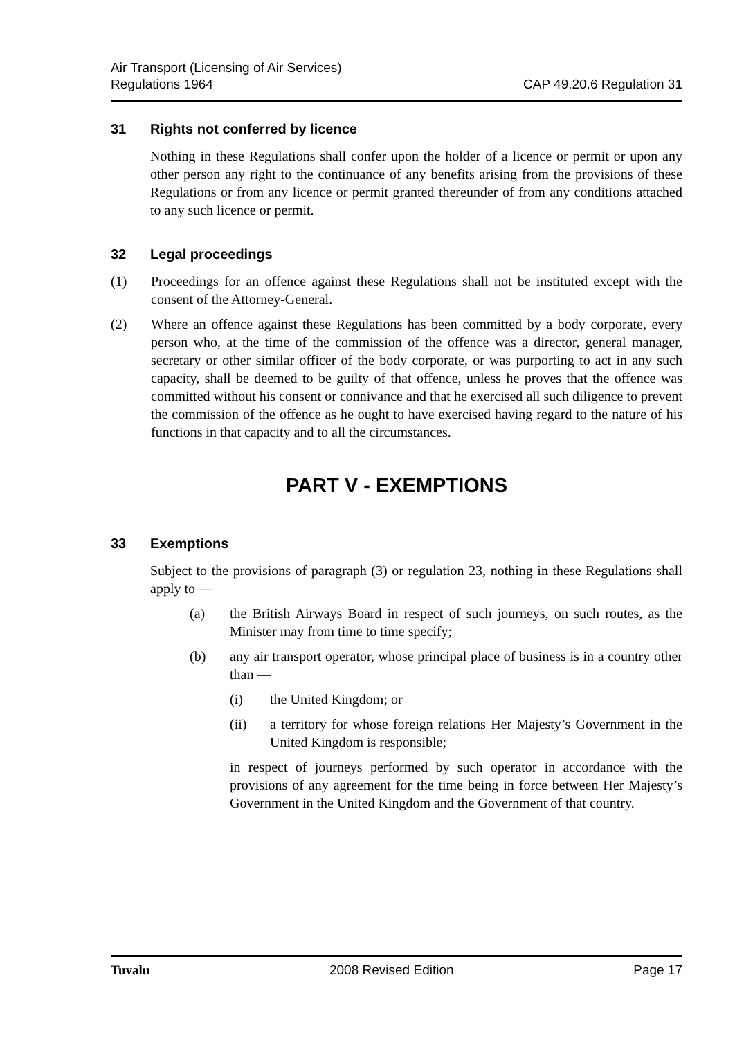Air Transport (Licensing of Air Services)
Regulations 1964
CAP 49.20.6 Regulation 31
31 Rights not conferred by licence
Nothing in these Regulations shall confer upon the holder of a licence or permit or upon any other person any right to the continuance of any benefits arising from the provisions of these Regulations or from any licence or permit granted thereunder of from any conditions attached to any such licence or permit.
32 Legal proceedings
(1) Proceedings for an offence against these Regulations shall not be instituted except with the consent of the Attorney-General.
(2) Where an offence against these Regulations has been committed by a body corporate, every person who, at the time of the commission of the offence was a director, general manager, secretary or other similar officer of the body corporate, or was purporting to act in any such capacity, shall be deemed to be guilty of that offence, unless he proves that the offence was committed without his consent or connivance and that he exercised all such diligence to prevent the commission of the offence as he ought to have exercised having regard to the nature of his functions in that capacity and to all the circumstances.
PART V - EXEMPTIONS
33 Exemptions
Subject to the provisions of paragraph (3) or regulation 23, nothing in these Regulations shall apply to —
(a) the British Airways Board in respect of such journeys, on such routes, as the Minister may from time to time specify;
(b) any air transport operator, whose principal place of business is in a country other than —
(i) the United Kingdom; or
(ii) a territory for whose foreign relations Her Majesty’s Government in the United Kingdom is responsible;
in respect of journeys performed by such operator in accordance with the provisions of any agreement for the time being in force between Her Majesty’s Government in the United Kingdom and the Government of that country.
Tuvalu 2008 Revised Edition Page 17